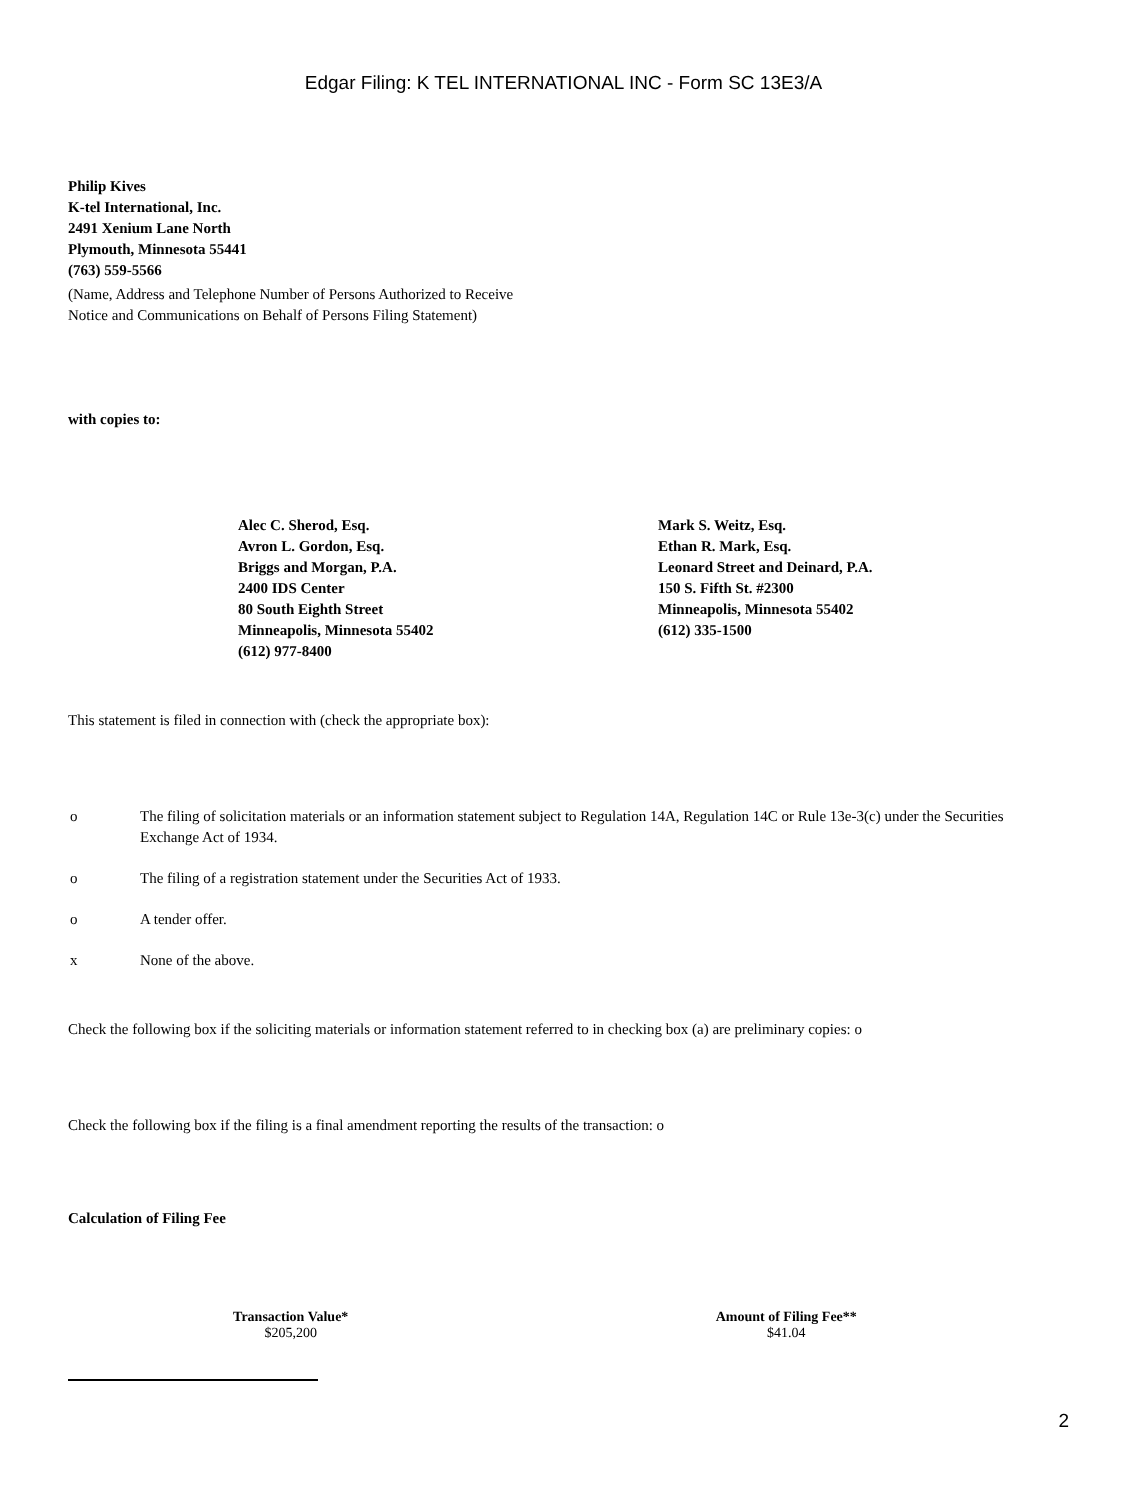Edgar Filing: K TEL INTERNATIONAL INC - Form SC 13E3/A
Philip Kives
K-tel International, Inc.
2491 Xenium Lane North
Plymouth, Minnesota 55441
(763) 559-5566
(Name, Address and Telephone Number of Persons Authorized to Receive
Notice and Communications on Behalf of Persons Filing Statement)
with copies to:
Alec C. Sherod, Esq.
Avron L. Gordon, Esq.
Briggs and Morgan, P.A.
2400 IDS Center
80 South Eighth Street
Minneapolis, Minnesota 55402
(612) 977-8400
Mark S. Weitz, Esq.
Ethan R. Mark, Esq.
Leonard Street and Deinard, P.A.
150 S. Fifth St. #2300
Minneapolis, Minnesota 55402
(612) 335-1500
This statement is filed in connection with (check the appropriate box):
o The filing of solicitation materials or an information statement subject to Regulation 14A, Regulation 14C or Rule 13e-3(c) under the Securities Exchange Act of 1934.
o The filing of a registration statement under the Securities Act of 1933.
o A tender offer.
x None of the above.
Check the following box if the soliciting materials or information statement referred to in checking box (a) are preliminary copies: o
Check the following box if the filing is a final amendment reporting the results of the transaction: o
Calculation of Filing Fee
| Transaction Value* | Amount of Filing Fee** |
| --- | --- |
| $205,200 | $41.04 |
2